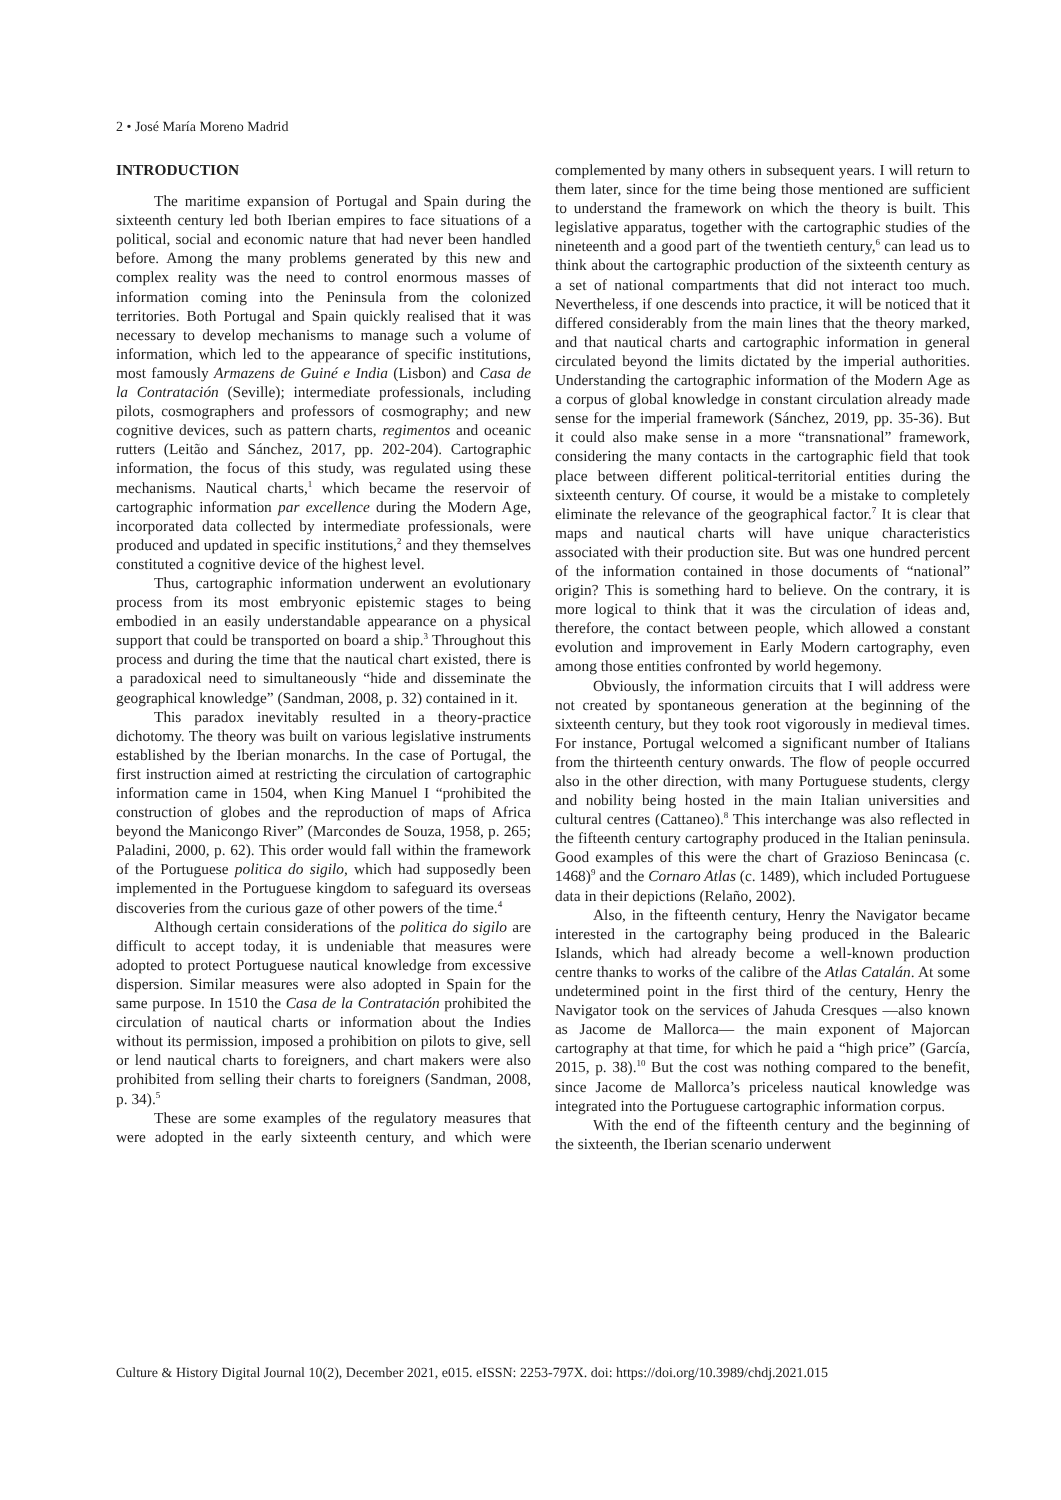2 • José María Moreno Madrid
INTRODUCTION
The maritime expansion of Portugal and Spain during the sixteenth century led both Iberian empires to face situations of a political, social and economic nature that had never been handled before. Among the many problems generated by this new and complex reality was the need to control enormous masses of information coming into the Peninsula from the colonized territories. Both Portugal and Spain quickly realised that it was necessary to develop mechanisms to manage such a volume of information, which led to the appearance of specific institutions, most famously Armazens de Guiné e India (Lisbon) and Casa de la Contratación (Seville); intermediate professionals, including pilots, cosmographers and professors of cosmography; and new cognitive devices, such as pattern charts, regimentos and oceanic rutters (Leitão and Sánchez, 2017, pp. 202-204). Cartographic information, the focus of this study, was regulated using these mechanisms. Nautical charts,<sup>1</sup> which became the reservoir of cartographic information par excellence during the Modern Age, incorporated data collected by intermediate professionals, were produced and updated in specific institutions,<sup>2</sup> and they themselves constituted a cognitive device of the highest level.
Thus, cartographic information underwent an evolutionary process from its most embryonic epistemic stages to being embodied in an easily understandable appearance on a physical support that could be transported on board a ship.<sup>3</sup> Throughout this process and during the time that the nautical chart existed, there is a paradoxical need to simultaneously “hide and disseminate the geographical knowledge” (Sandman, 2008, p. 32) contained in it.
This paradox inevitably resulted in a theory-practice dichotomy. The theory was built on various legislative instruments established by the Iberian monarchs. In the case of Portugal, the first instruction aimed at restricting the circulation of cartographic information came in 1504, when King Manuel I “prohibited the construction of globes and the reproduction of maps of Africa beyond the Manicongo River” (Marcondes de Souza, 1958, p. 265; Paladini, 2000, p. 62). This order would fall within the framework of the Portuguese politica do sigilo, which had supposedly been implemented in the Portuguese kingdom to safeguard its overseas discoveries from the curious gaze of other powers of the time.<sup>4</sup>
Although certain considerations of the politica do sigilo are difficult to accept today, it is undeniable that measures were adopted to protect Portuguese nautical knowledge from excessive dispersion. Similar measures were also adopted in Spain for the same purpose. In 1510 the Casa de la Contratación prohibited the circulation of nautical charts or information about the Indies without its permission, imposed a prohibition on pilots to give, sell or lend nautical charts to foreigners, and chart makers were also prohibited from selling their charts to foreigners (Sandman, 2008, p. 34).<sup>5</sup>
These are some examples of the regulatory measures that were adopted in the early sixteenth century, and which were complemented by many others in subsequent years. I will return to them later, since for the time being those mentioned are sufficient to understand the framework on which the theory is built. This legislative apparatus, together with the cartographic studies of the nineteenth and a good part of the twentieth century,<sup>6</sup> can lead us to think about the cartographic production of the sixteenth century as a set of national compartments that did not interact too much. Nevertheless, if one descends into practice, it will be noticed that it differed considerably from the main lines that the theory marked, and that nautical charts and cartographic information in general circulated beyond the limits dictated by the imperial authorities. Understanding the cartographic information of the Modern Age as a corpus of global knowledge in constant circulation already made sense for the imperial framework (Sánchez, 2019, pp. 35-36). But it could also make sense in a more “transnational” framework, considering the many contacts in the cartographic field that took place between different political-territorial entities during the sixteenth century. Of course, it would be a mistake to completely eliminate the relevance of the geographical factor.<sup>7</sup> It is clear that maps and nautical charts will have unique characteristics associated with their production site. But was one hundred percent of the information contained in those documents of “national” origin? This is something hard to believe. On the contrary, it is more logical to think that it was the circulation of ideas and, therefore, the contact between people, which allowed a constant evolution and improvement in Early Modern cartography, even among those entities confronted by world hegemony.
Obviously, the information circuits that I will address were not created by spontaneous generation at the beginning of the sixteenth century, but they took root vigorously in medieval times. For instance, Portugal welcomed a significant number of Italians from the thirteenth century onwards. The flow of people occurred also in the other direction, with many Portuguese students, clergy and nobility being hosted in the main Italian universities and cultural centres (Cattaneo).<sup>8</sup> This interchange was also reflected in the fifteenth century cartography produced in the Italian peninsula. Good examples of this were the chart of Grazioso Benincasa (c. 1468)<sup>9</sup> and the Cornaro Atlas (c. 1489), which included Portuguese data in their depictions (Relaño, 2002).
Also, in the fifteenth century, Henry the Navigator became interested in the cartography being produced in the Balearic Islands, which had already become a well-known production centre thanks to works of the calibre of the Atlas Catalán. At some undetermined point in the first third of the century, Henry the Navigator took on the services of Jahuda Cresques —also known as Jacome de Mallorca— the main exponent of Majorcan cartography at that time, for which he paid a “high price” (García, 2015, p. 38).<sup>10</sup> But the cost was nothing compared to the benefit, since Jacome de Mallorca’s priceless nautical knowledge was integrated into the Portuguese cartographic information corpus.
With the end of the fifteenth century and the beginning of the sixteenth, the Iberian scenario underwent
Culture & History Digital Journal 10(2), December 2021, e015. eISSN: 2253-797X. doi: https://doi.org/10.3989/chdj.2021.015